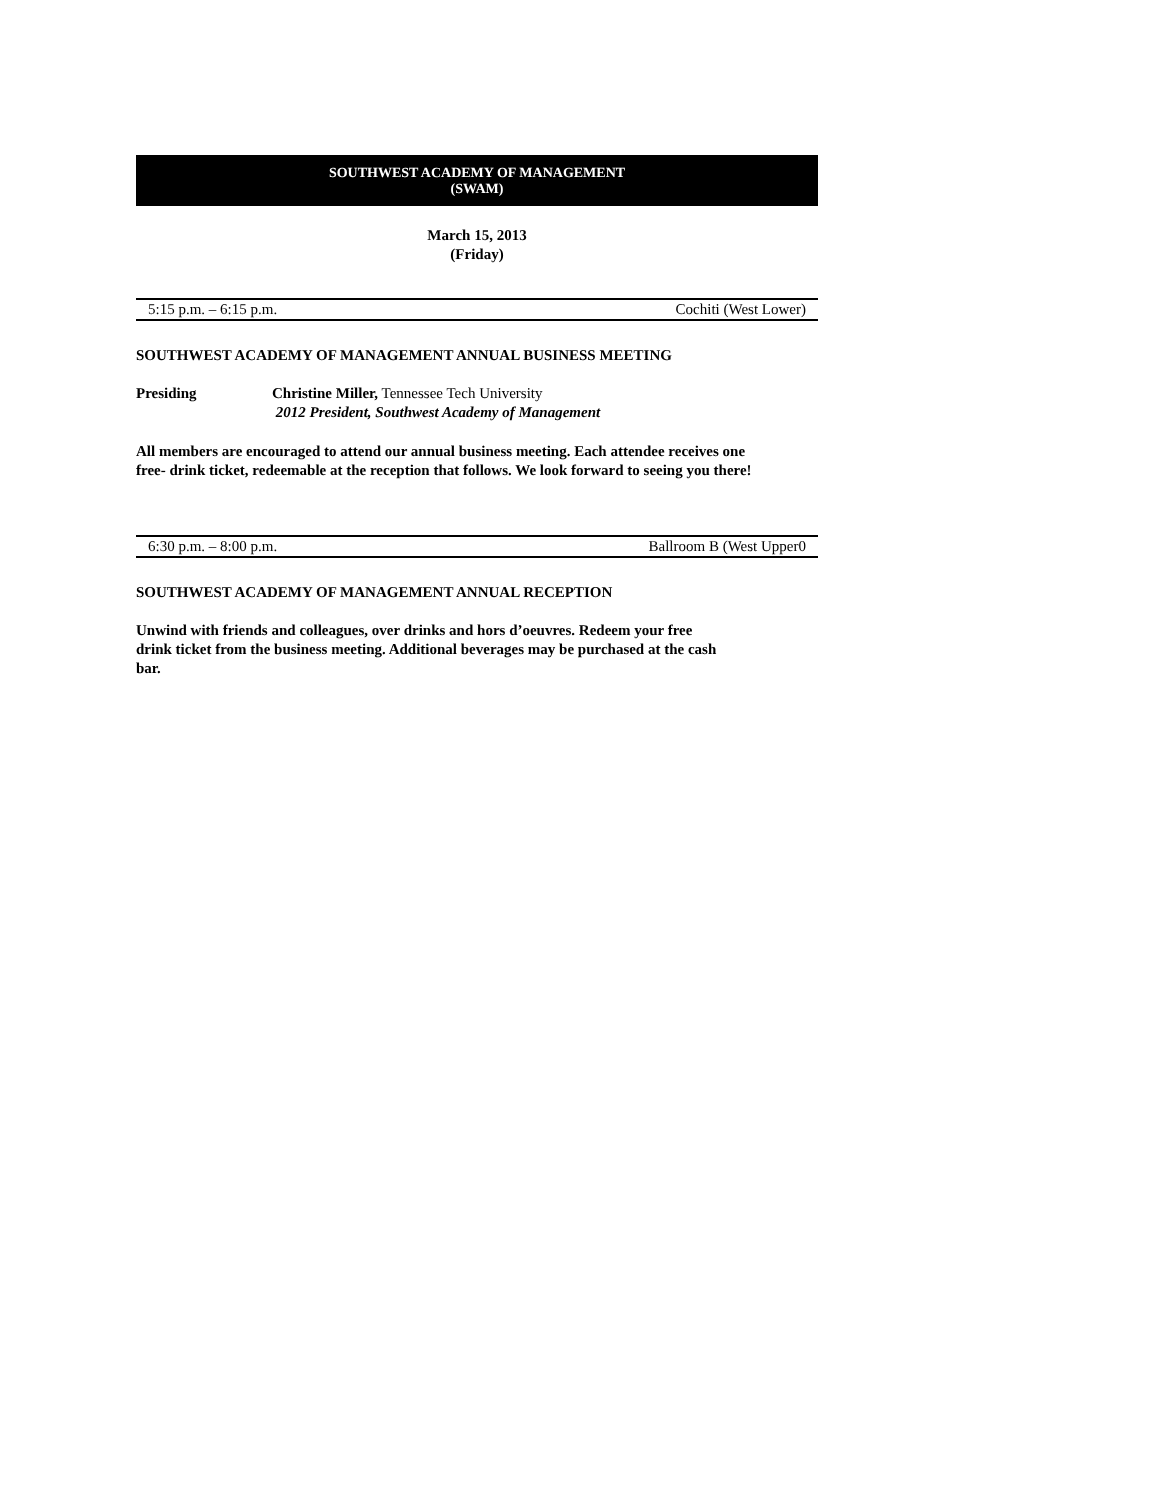SOUTHWEST ACADEMY OF MANAGEMENT
(SWAM)
March 15, 2013
(Friday)
5:15 p.m. – 6:15 p.m. Cochiti (West Lower)
SOUTHWEST ACADEMY OF MANAGEMENT ANNUAL BUSINESS MEETING
Presiding Christine Miller, Tennessee Tech University
2012 President, Southwest Academy of Management
All members are encouraged to attend our annual business meeting. Each attendee receives one free- drink ticket, redeemable at the reception that follows. We look forward to seeing you there!
6:30 p.m. – 8:00 p.m. Ballroom B (West Upper0
SOUTHWEST ACADEMY OF MANAGEMENT ANNUAL RECEPTION
Unwind with friends and colleagues, over drinks and hors d’oeuvres. Redeem your free drink ticket from the business meeting. Additional beverages may be purchased at the cash bar.